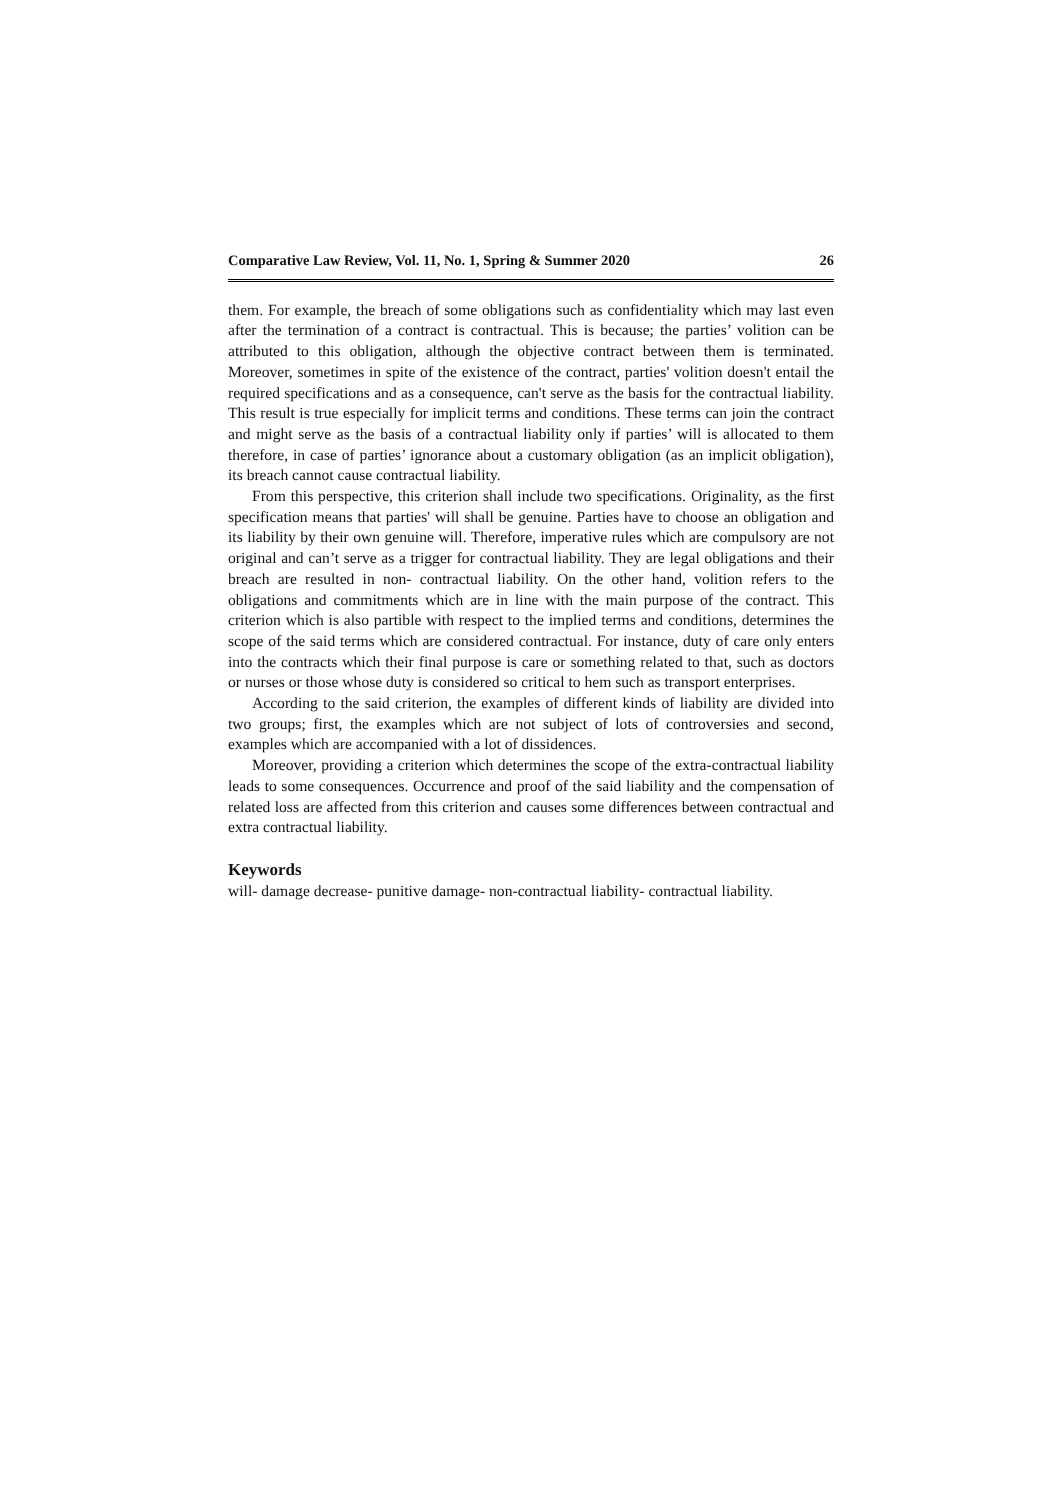Comparative Law Review, Vol. 11, No. 1, Spring & Summer 2020 26
them. For example, the breach of some obligations such as confidentiality which may last even after the termination of a contract is contractual. This is because; the parties’ volition can be attributed to this obligation, although the objective contract between them is terminated. Moreover, sometimes in spite of the existence of the contract, parties' volition doesn't entail the required specifications and as a consequence, can't serve as the basis for the contractual liability. This result is true especially for implicit terms and conditions. These terms can join the contract and might serve as the basis of a contractual liability only if parties’ will is allocated to them therefore, in case of parties’ ignorance about a customary obligation (as an implicit obligation), its breach cannot cause contractual liability.
From this perspective, this criterion shall include two specifications. Originality, as the first specification means that parties' will shall be genuine. Parties have to choose an obligation and its liability by their own genuine will. Therefore, imperative rules which are compulsory are not original and can’t serve as a trigger for contractual liability. They are legal obligations and their breach are resulted in non- contractual liability. On the other hand, volition refers to the obligations and commitments which are in line with the main purpose of the contract. This criterion which is also partible with respect to the implied terms and conditions, determines the scope of the said terms which are considered contractual. For instance, duty of care only enters into the contracts which their final purpose is care or something related to that, such as doctors or nurses or those whose duty is considered so critical to hem such as transport enterprises.
According to the said criterion, the examples of different kinds of liability are divided into two groups; first, the examples which are not subject of lots of controversies and second, examples which are accompanied with a lot of dissidences.
Moreover, providing a criterion which determines the scope of the extra-contractual liability leads to some consequences. Occurrence and proof of the said liability and the compensation of related loss are affected from this criterion and causes some differences between contractual and extra contractual liability.
Keywords
will- damage decrease- punitive damage- non-contractual liability- contractual liability.